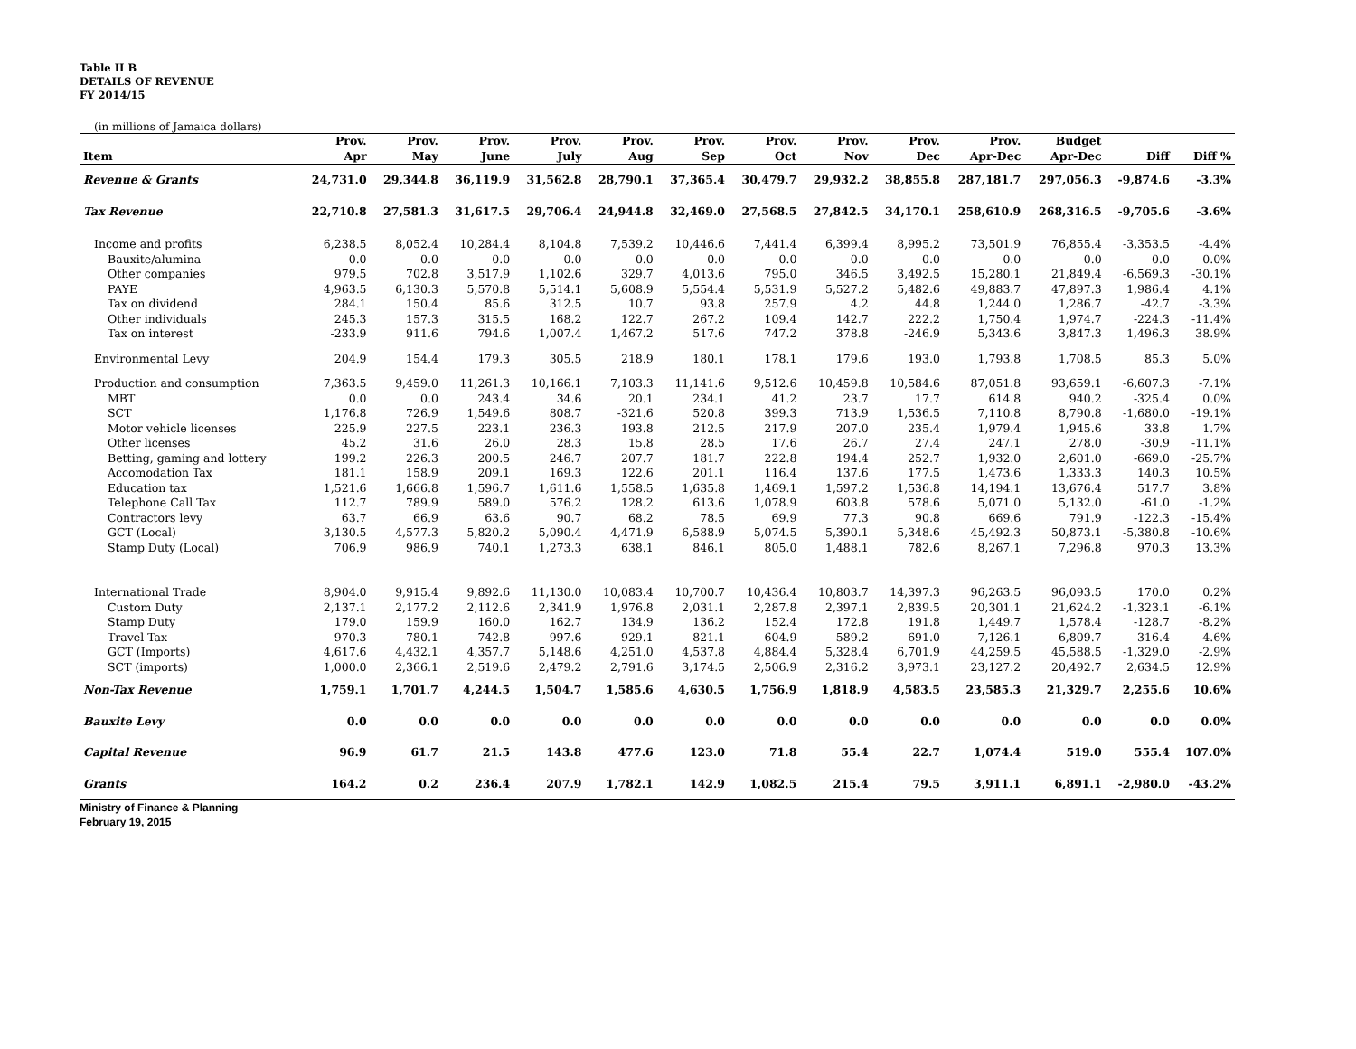Table II B
DETAILS OF REVENUE
FY 2014/15
(in millions of Jamaica dollars)
| | Prov. | Prov. | Prov. | Prov. | Prov. | Prov. | Prov. | Prov. | Prov. | Prov. | Budget | | |
| --- | --- | --- | --- | --- | --- | --- | --- | --- | --- | --- | --- | --- | --- |
| Item | Apr | May | June | July | Aug | Sep | Oct | Nov | Dec | Apr-Dec | Apr-Dec | Diff | Diff % |
| Revenue & Grants | 24,731.0 | 29,344.8 | 36,119.9 | 31,562.8 | 28,790.1 | 37,365.4 | 30,479.7 | 29,932.2 | 38,855.8 | 287,181.7 | 297,056.3 | -9,874.6 | -3.3% |
| Tax Revenue | 22,710.8 | 27,581.3 | 31,617.5 | 29,706.4 | 24,944.8 | 32,469.0 | 27,568.5 | 27,842.5 | 34,170.1 | 258,610.9 | 268,316.5 | -9,705.6 | -3.6% |
| Income and profits | 6,238.5 | 8,052.4 | 10,284.4 | 8,104.8 | 7,539.2 | 10,446.6 | 7,441.4 | 6,399.4 | 8,995.2 | 73,501.9 | 76,855.4 | -3,353.5 | -4.4% |
| Bauxite/alumina | 0.0 | 0.0 | 0.0 | 0.0 | 0.0 | 0.0 | 0.0 | 0.0 | 0.0 | 0.0 | 0.0 | 0.0 | 0.0% |
| Other companies | 979.5 | 702.8 | 3,517.9 | 1,102.6 | 329.7 | 4,013.6 | 795.0 | 346.5 | 3,492.5 | 15,280.1 | 21,849.4 | -6,569.3 | -30.1% |
| PAYE | 4,963.5 | 6,130.3 | 5,570.8 | 5,514.1 | 5,608.9 | 5,554.4 | 5,531.9 | 5,527.2 | 5,482.6 | 49,883.7 | 47,897.3 | 1,986.4 | 4.1% |
| Tax on dividend | 284.1 | 150.4 | 85.6 | 312.5 | 10.7 | 93.8 | 257.9 | 4.2 | 44.8 | 1,244.0 | 1,286.7 | -42.7 | -3.3% |
| Other individuals | 245.3 | 157.3 | 315.5 | 168.2 | 122.7 | 267.2 | 109.4 | 142.7 | 222.2 | 1,750.4 | 1,974.7 | -224.3 | -11.4% |
| Tax on interest | -233.9 | 911.6 | 794.6 | 1,007.4 | 1,467.2 | 517.6 | 747.2 | 378.8 | -246.9 | 5,343.6 | 3,847.3 | 1,496.3 | 38.9% |
| Environmental Levy | 204.9 | 154.4 | 179.3 | 305.5 | 218.9 | 180.1 | 178.1 | 179.6 | 193.0 | 1,793.8 | 1,708.5 | 85.3 | 5.0% |
| Production and consumption | 7,363.5 | 9,459.0 | 11,261.3 | 10,166.1 | 7,103.3 | 11,141.6 | 9,512.6 | 10,459.8 | 10,584.6 | 87,051.8 | 93,659.1 | -6,607.3 | -7.1% |
| MBT | 0.0 | 0.0 | 243.4 | 34.6 | 20.1 | 234.1 | 41.2 | 23.7 | 17.7 | 614.8 | 940.2 | -325.4 | 0.0% |
| SCT | 1,176.8 | 726.9 | 1,549.6 | 808.7 | -321.6 | 520.8 | 399.3 | 713.9 | 1,536.5 | 7,110.8 | 8,790.8 | -1,680.0 | -19.1% |
| Motor vehicle licenses | 225.9 | 227.5 | 223.1 | 236.3 | 193.8 | 212.5 | 217.9 | 207.0 | 235.4 | 1,979.4 | 1,945.6 | 33.8 | 1.7% |
| Other licenses | 45.2 | 31.6 | 26.0 | 28.3 | 15.8 | 28.5 | 17.6 | 26.7 | 27.4 | 247.1 | 278.0 | -30.9 | -11.1% |
| Betting, gaming and lottery | 199.2 | 226.3 | 200.5 | 246.7 | 207.7 | 181.7 | 222.8 | 194.4 | 252.7 | 1,932.0 | 2,601.0 | -669.0 | -25.7% |
| Accomodation Tax | 181.1 | 158.9 | 209.1 | 169.3 | 122.6 | 201.1 | 116.4 | 137.6 | 177.5 | 1,473.6 | 1,333.3 | 140.3 | 10.5% |
| Education tax | 1,521.6 | 1,666.8 | 1,596.7 | 1,611.6 | 1,558.5 | 1,635.8 | 1,469.1 | 1,597.2 | 1,536.8 | 14,194.1 | 13,676.4 | 517.7 | 3.8% |
| Telephone Call Tax | 112.7 | 789.9 | 589.0 | 576.2 | 128.2 | 613.6 | 1,078.9 | 603.8 | 578.6 | 5,071.0 | 5,132.0 | -61.0 | -1.2% |
| Contractors levy | 63.7 | 66.9 | 63.6 | 90.7 | 68.2 | 78.5 | 69.9 | 77.3 | 90.8 | 669.6 | 791.9 | -122.3 | -15.4% |
| GCT (Local) | 3,130.5 | 4,577.3 | 5,820.2 | 5,090.4 | 4,471.9 | 6,588.9 | 5,074.5 | 5,390.1 | 5,348.6 | 45,492.3 | 50,873.1 | -5,380.8 | -10.6% |
| Stamp Duty (Local) | 706.9 | 986.9 | 740.1 | 1,273.3 | 638.1 | 846.1 | 805.0 | 1,488.1 | 782.6 | 8,267.1 | 7,296.8 | 970.3 | 13.3% |
| International Trade | 8,904.0 | 9,915.4 | 9,892.6 | 11,130.0 | 10,083.4 | 10,700.7 | 10,436.4 | 10,803.7 | 14,397.3 | 96,263.5 | 96,093.5 | 170.0 | 0.2% |
| Custom Duty | 2,137.1 | 2,177.2 | 2,112.6 | 2,341.9 | 1,976.8 | 2,031.1 | 2,287.8 | 2,397.1 | 2,839.5 | 20,301.1 | 21,624.2 | -1,323.1 | -6.1% |
| Stamp Duty | 179.0 | 159.9 | 160.0 | 162.7 | 134.9 | 136.2 | 152.4 | 172.8 | 191.8 | 1,449.7 | 1,578.4 | -128.7 | -8.2% |
| Travel Tax | 970.3 | 780.1 | 742.8 | 997.6 | 929.1 | 821.1 | 604.9 | 589.2 | 691.0 | 7,126.1 | 6,809.7 | 316.4 | 4.6% |
| GCT (Imports) | 4,617.6 | 4,432.1 | 4,357.7 | 5,148.6 | 4,251.0 | 4,537.8 | 4,884.4 | 5,328.4 | 6,701.9 | 44,259.5 | 45,588.5 | -1,329.0 | -2.9% |
| SCT (imports) | 1,000.0 | 2,366.1 | 2,519.6 | 2,479.2 | 2,791.6 | 3,174.5 | 2,506.9 | 2,316.2 | 3,973.1 | 23,127.2 | 20,492.7 | 2,634.5 | 12.9% |
| Non-Tax Revenue | 1,759.1 | 1,701.7 | 4,244.5 | 1,504.7 | 1,585.6 | 4,630.5 | 1,756.9 | 1,818.9 | 4,583.5 | 23,585.3 | 21,329.7 | 2,255.6 | 10.6% |
| Bauxite Levy | 0.0 | 0.0 | 0.0 | 0.0 | 0.0 | 0.0 | 0.0 | 0.0 | 0.0 | 0.0 | 0.0 | 0.0 | 0.0% |
| Capital Revenue | 96.9 | 61.7 | 21.5 | 143.8 | 477.6 | 123.0 | 71.8 | 55.4 | 22.7 | 1,074.4 | 519.0 | 555.4 | 107.0% |
| Grants | 164.2 | 0.2 | 236.4 | 207.9 | 1,782.1 | 142.9 | 1,082.5 | 215.4 | 79.5 | 3,911.1 | 6,891.1 | -2,980.0 | -43.2% |
Ministry of Finance & Planning
February 19, 2015